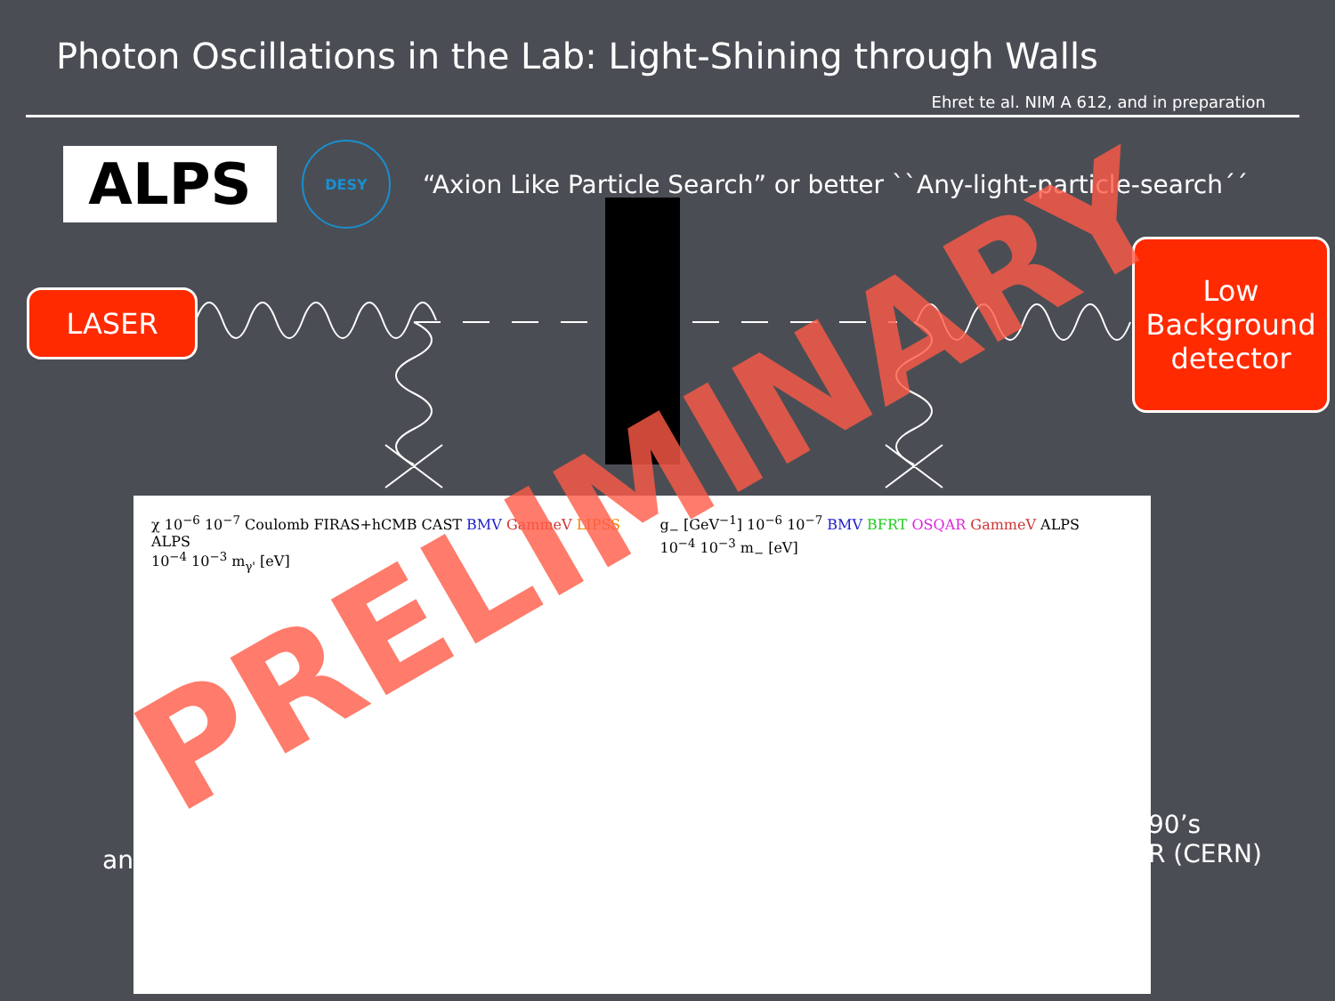Photon Oscillations in the Lab: Light-Shining through Walls
Ehret te al. NIM A 612, and in preparation
ALPS
DESY
“Axion Like Particle Search” or better ``Any-light-particle-search´´
LASER
Low Background detector
χ 10<sup>−6</sup> 10<sup>−7</sup> Coulomb FIRAS+hCMB CAST BMV GammeV LIPSS ALPS
10<sup>−4</sup> 10<sup>−3</sup> m<sub>γ'</sub> [eV]
g<sub>−</sub> [GeV<sup>−1</sup>] 10<sup>−6</sup> 10<sup>−7</sup> BMV BFRT OSQAR GammeV ALPS
10<sup>−4</sup> 10<sup>−3</sup> m<sub>−</sub> [eV]
an
90’s
R (CERN)
PRELIMINARY